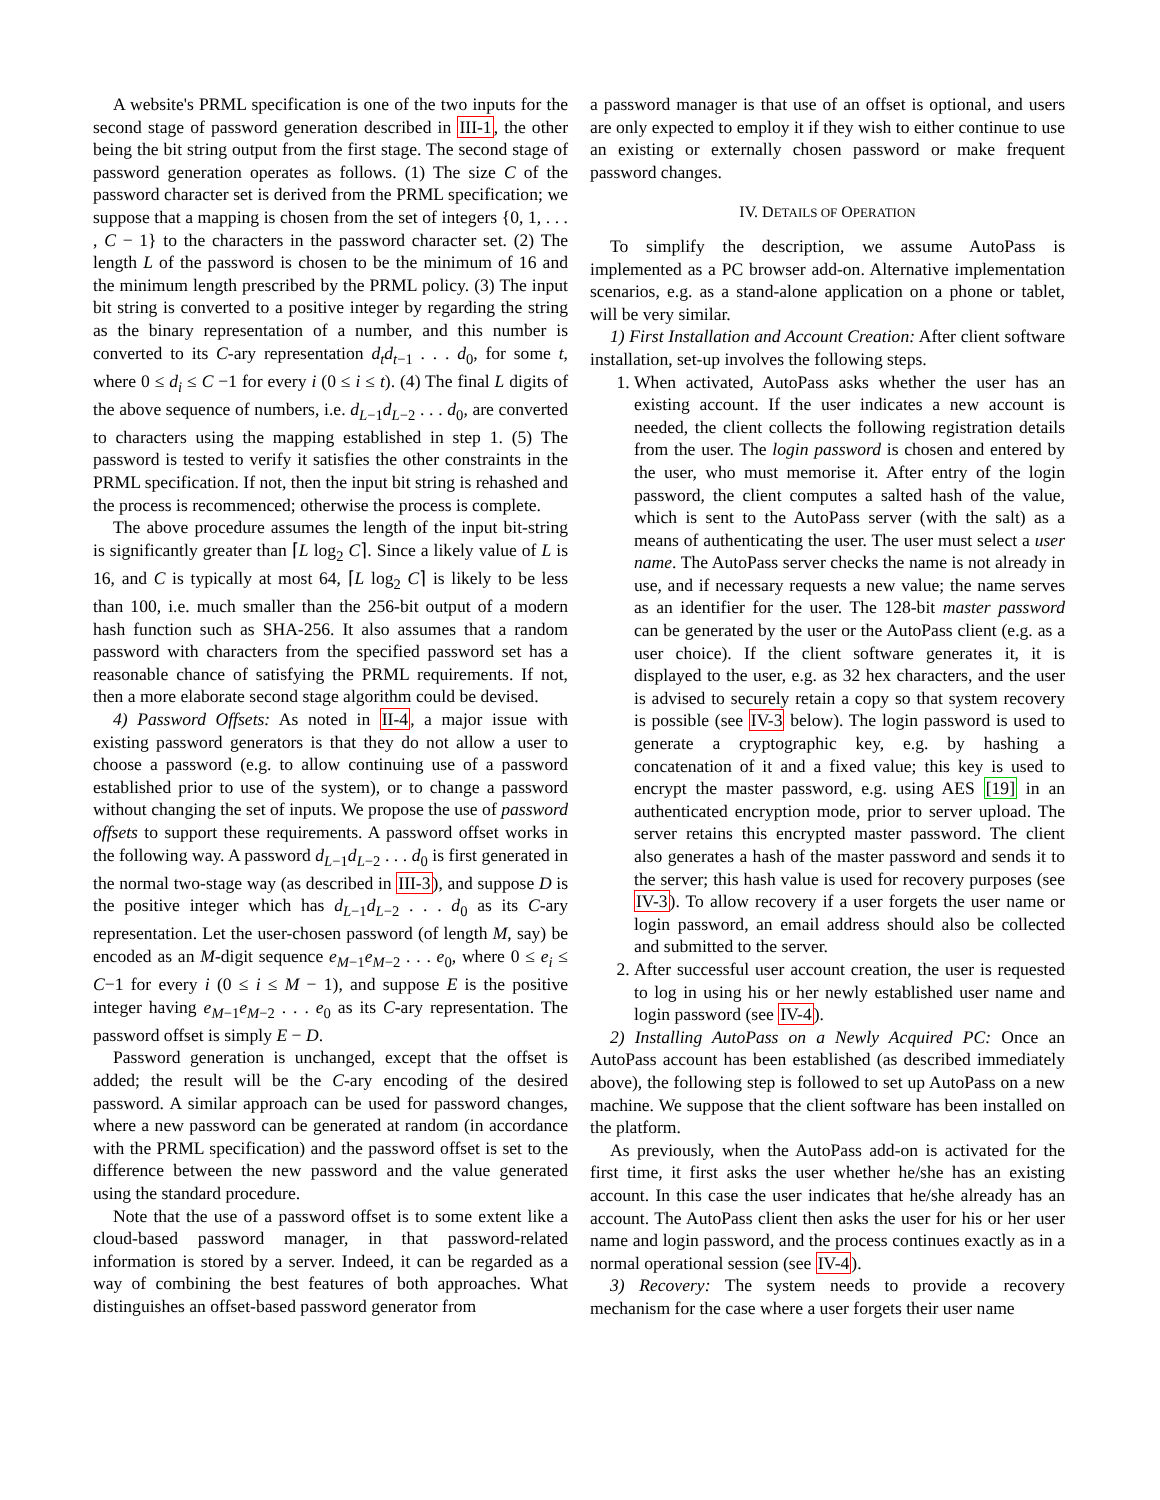A website's PRML specification is one of the two inputs for the second stage of password generation described in III-1, the other being the bit string output from the first stage. The second stage of password generation operates as follows. (1) The size C of the password character set is derived from the PRML specification; we suppose that a mapping is chosen from the set of integers {0, 1, . . . , C − 1} to the characters in the password character set. (2) The length L of the password is chosen to be the minimum of 16 and the minimum length prescribed by the PRML policy. (3) The input bit string is converted to a positive integer by regarding the string as the binary representation of a number, and this number is converted to its C-ary representation d<sub>t</sub>d<sub>t</sub><sub>−1</sub> . . . d<sub>0</sub>, for some t, where 0 ≤ d<sub>i</sub> ≤ C −1 for every i (0 ≤ i ≤ t). (4) The final L digits of the above sequence of numbers, i.e. d<sub>L</sub><sub>−1</sub>d<sub>L</sub><sub>−2</sub> . . . d<sub>0</sub>, are converted to characters using the mapping established in step 1. (5) The password is tested to verify it satisfies the other constraints in the PRML specification. If not, then the input bit string is rehashed and the process is recommenced; otherwise the process is complete.
The above procedure assumes the length of the input bit-string is significantly greater than ⌈L log<sub>2</sub> C⌉. Since a likely value of L is 16, and C is typically at most 64, ⌈L log<sub>2</sub> C⌉ is likely to be less than 100, i.e. much smaller than the 256-bit output of a modern hash function such as SHA-256. It also assumes that a random password with characters from the specified password set has a reasonable chance of satisfying the PRML requirements. If not, then a more elaborate second stage algorithm could be devised.
4) Password Offsets: As noted in II-4, a major issue with existing password generators is that they do not allow a user to choose a password (e.g. to allow continuing use of a password established prior to use of the system), or to change a password without changing the set of inputs. We propose the use of password offsets to support these requirements. A password offset works in the following way. A password d<sub>L</sub><sub>−1</sub>d<sub>L</sub><sub>−2</sub> . . . d<sub>0</sub> is first generated in the normal two-stage way (as described in III-3), and suppose D is the positive integer which has d<sub>L</sub><sub>−1</sub>d<sub>L</sub><sub>−2</sub> . . . d<sub>0</sub> as its C-ary representation. Let the user-chosen password (of length M, say) be encoded as an M-digit sequence e<sub>M</sub><sub>−1</sub>e<sub>M</sub><sub>−2</sub> . . . e<sub>0</sub>, where 0 ≤ e<sub>i</sub> ≤ C−1 for every i (0 ≤ i ≤ M − 1), and suppose E is the positive integer having e<sub>M</sub><sub>−1</sub>e<sub>M</sub><sub>−2</sub> . . . e<sub>0</sub> as its C-ary representation. The password offset is simply E − D.
Password generation is unchanged, except that the offset is added; the result will be the C-ary encoding of the desired password. A similar approach can be used for password changes, where a new password can be generated at random (in accordance with the PRML specification) and the password offset is set to the difference between the new password and the value generated using the standard procedure.
Note that the use of a password offset is to some extent like a cloud-based password manager, in that password-related information is stored by a server. Indeed, it can be regarded as a way of combining the best features of both approaches. What distinguishes an offset-based password generator from
a password manager is that use of an offset is optional, and users are only expected to employ it if they wish to either continue to use an existing or externally chosen password or make frequent password changes.
IV. DETAILS OF OPERATION
To simplify the description, we assume AutoPass is implemented as a PC browser add-on. Alternative implementation scenarios, e.g. as a stand-alone application on a phone or tablet, will be very similar.
1) First Installation and Account Creation: After client software installation, set-up involves the following steps.
1. When activated, AutoPass asks whether the user has an existing account. If the user indicates a new account is needed, the client collects the following registration details from the user. The login password is chosen and entered by the user, who must memorise it. After entry of the login password, the client computes a salted hash of the value, which is sent to the AutoPass server (with the salt) as a means of authenticating the user. The user must select a user name. The AutoPass server checks the name is not already in use, and if necessary requests a new value; the name serves as an identifier for the user. The 128-bit master password can be generated by the user or the AutoPass client (e.g. as a user choice). If the client software generates it, it is displayed to the user, e.g. as 32 hex characters, and the user is advised to securely retain a copy so that system recovery is possible (see IV-3 below). The login password is used to generate a cryptographic key, e.g. by hashing a concatenation of it and a fixed value; this key is used to encrypt the master password, e.g. using AES [19] in an authenticated encryption mode, prior to server upload. The server retains this encrypted master password. The client also generates a hash of the master password and sends it to the server; this hash value is used for recovery purposes (see IV-3). To allow recovery if a user forgets the user name or login password, an email address should also be collected and submitted to the server.
2. After successful user account creation, the user is requested to log in using his or her newly established user name and login password (see IV-4).
2) Installing AutoPass on a Newly Acquired PC: Once an AutoPass account has been established (as described immediately above), the following step is followed to set up AutoPass on a new machine. We suppose that the client software has been installed on the platform.
As previously, when the AutoPass add-on is activated for the first time, it first asks the user whether he/she has an existing account. In this case the user indicates that he/she already has an account. The AutoPass client then asks the user for his or her user name and login password, and the process continues exactly as in a normal operational session (see IV-4).
3) Recovery: The system needs to provide a recovery mechanism for the case where a user forgets their user name